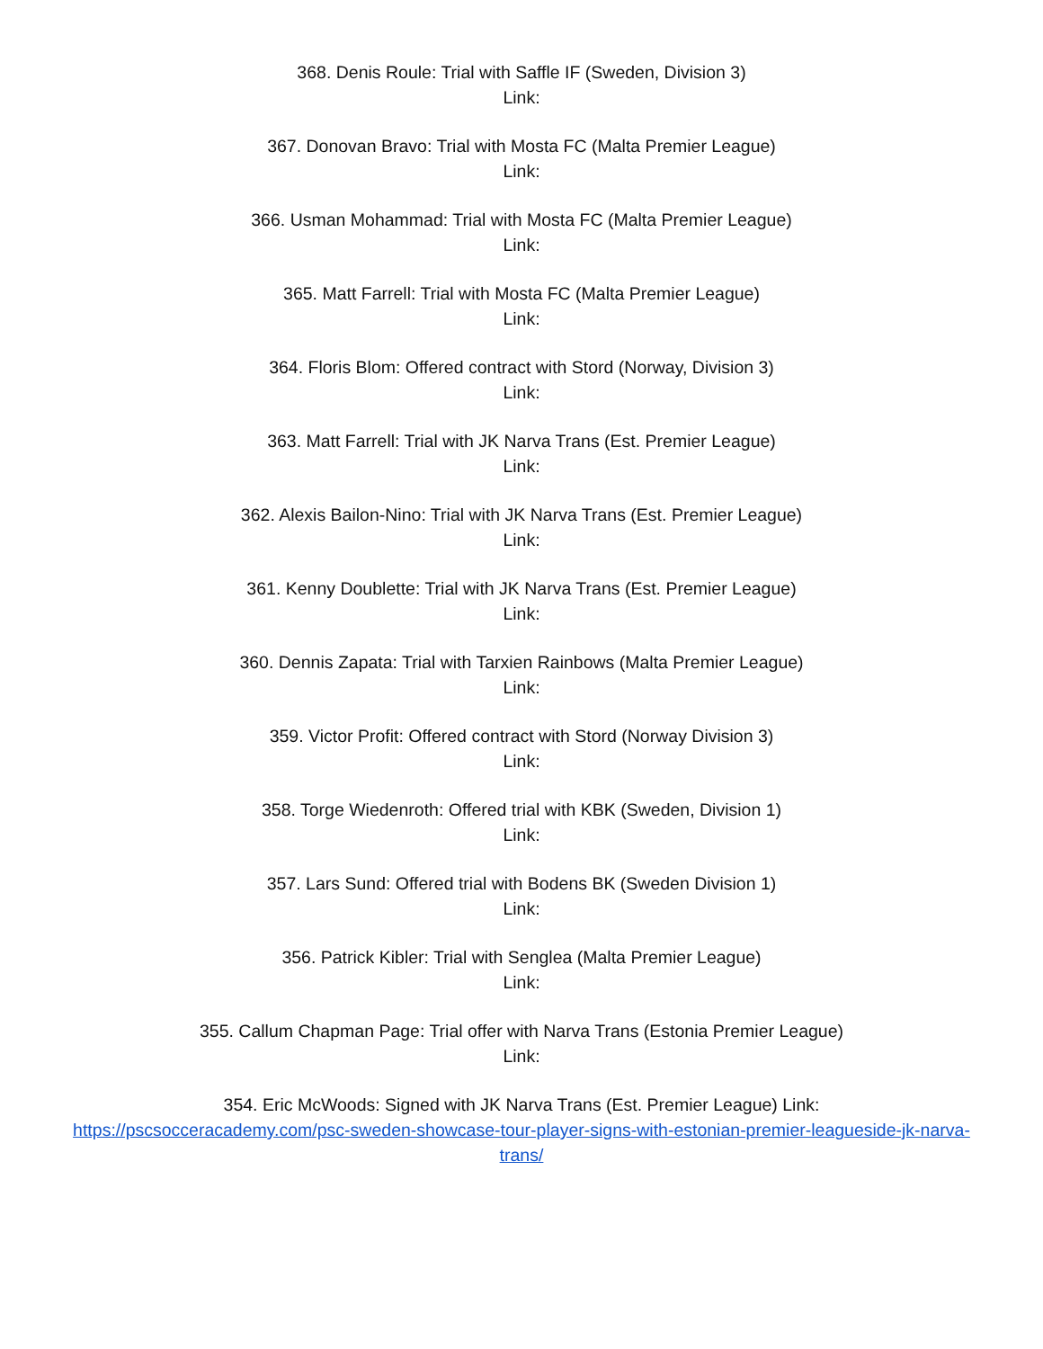368. Denis Roule: Trial with Saffle IF (Sweden, Division 3)
Link:
367. Donovan Bravo: Trial with Mosta FC (Malta Premier League)
Link:
366. Usman Mohammad: Trial with Mosta FC (Malta Premier League)
Link:
365. Matt Farrell: Trial with Mosta FC (Malta Premier League)
Link:
364. Floris Blom: Offered contract with Stord (Norway, Division 3)
Link:
363. Matt Farrell: Trial with JK Narva Trans (Est. Premier League)
Link:
362. Alexis Bailon-Nino: Trial with JK Narva Trans (Est. Premier League)
Link:
361. Kenny Doublette: Trial with JK Narva Trans (Est. Premier League)
Link:
360. Dennis Zapata: Trial with Tarxien Rainbows (Malta Premier League)
Link:
359. Victor Profit: Offered contract with Stord (Norway Division 3)
Link:
358. Torge Wiedenroth: Offered trial with KBK (Sweden, Division 1)
Link:
357. Lars Sund: Offered trial with Bodens BK (Sweden Division 1)
Link:
356. Patrick Kibler: Trial with Senglea (Malta Premier League)
Link:
355. Callum Chapman Page: Trial offer with Narva Trans (Estonia Premier League)
Link:
354. Eric McWoods: Signed with JK Narva Trans (Est. Premier League) Link:
https://pscsocceracademy.com/psc-sweden-showcase-tour-player-signs-with-estonian-premier-leagueside-jk-narva-trans/